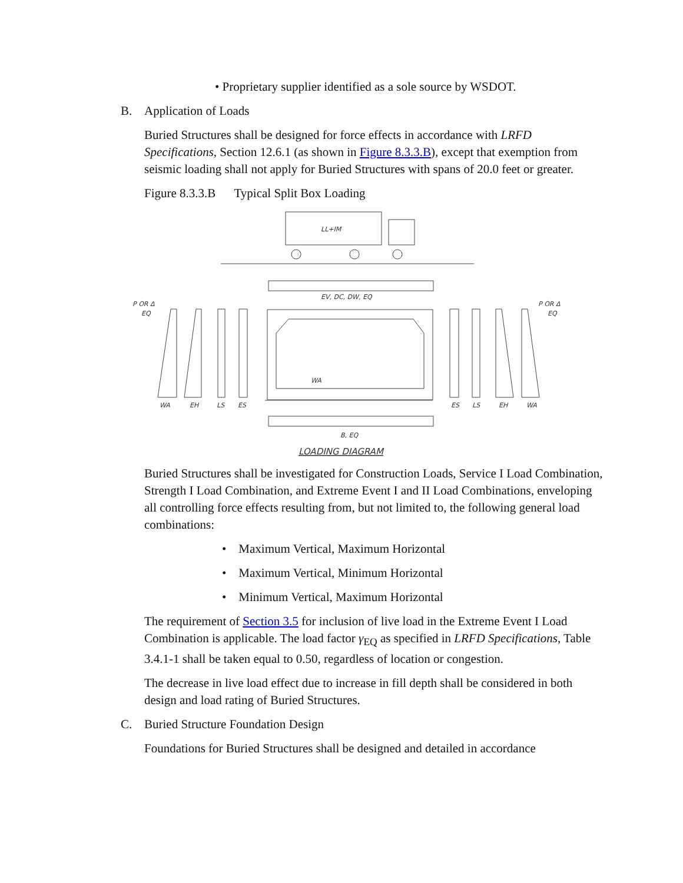• Proprietary supplier identified as a sole source by WSDOT.
B. Application of Loads
Buried Structures shall be designed for force effects in accordance with LRFD Specifications, Section 12.6.1 (as shown in Figure 8.3.3.B), except that exemption from seismic loading shall not apply for Buried Structures with spans of 20.0 feet or greater.
Figure 8.3.3.B Typical Split Box Loading
LL+IM
EV, DC, DW, EQ
WA
B, EQ
P OR Δ
EQ
P OR Δ
EQ
WA
EH
LS
ES
ES
LS
EH
WA
LOADING DIAGRAM
Buried Structures shall be investigated for Construction Loads, Service I Load Combination, Strength I Load Combination, and Extreme Event I and II Load Combinations, enveloping all controlling force effects resulting from, but not limited to, the following general load combinations:
• Maximum Vertical, Maximum Horizontal
• Maximum Vertical, Minimum Horizontal
• Minimum Vertical, Maximum Horizontal
The requirement of Section 3.5 for inclusion of live load in the Extreme Event I Load Combination is applicable. The load factor γ<sub>EQ</sub> as specified in LRFD Specifications, Table 3.4.1-1 shall be taken equal to 0.50, regardless of location or congestion.
The decrease in live load effect due to increase in fill depth shall be considered in both design and load rating of Buried Structures.
C. Buried Structure Foundation Design
Foundations for Buried Structures shall be designed and detailed in accordance